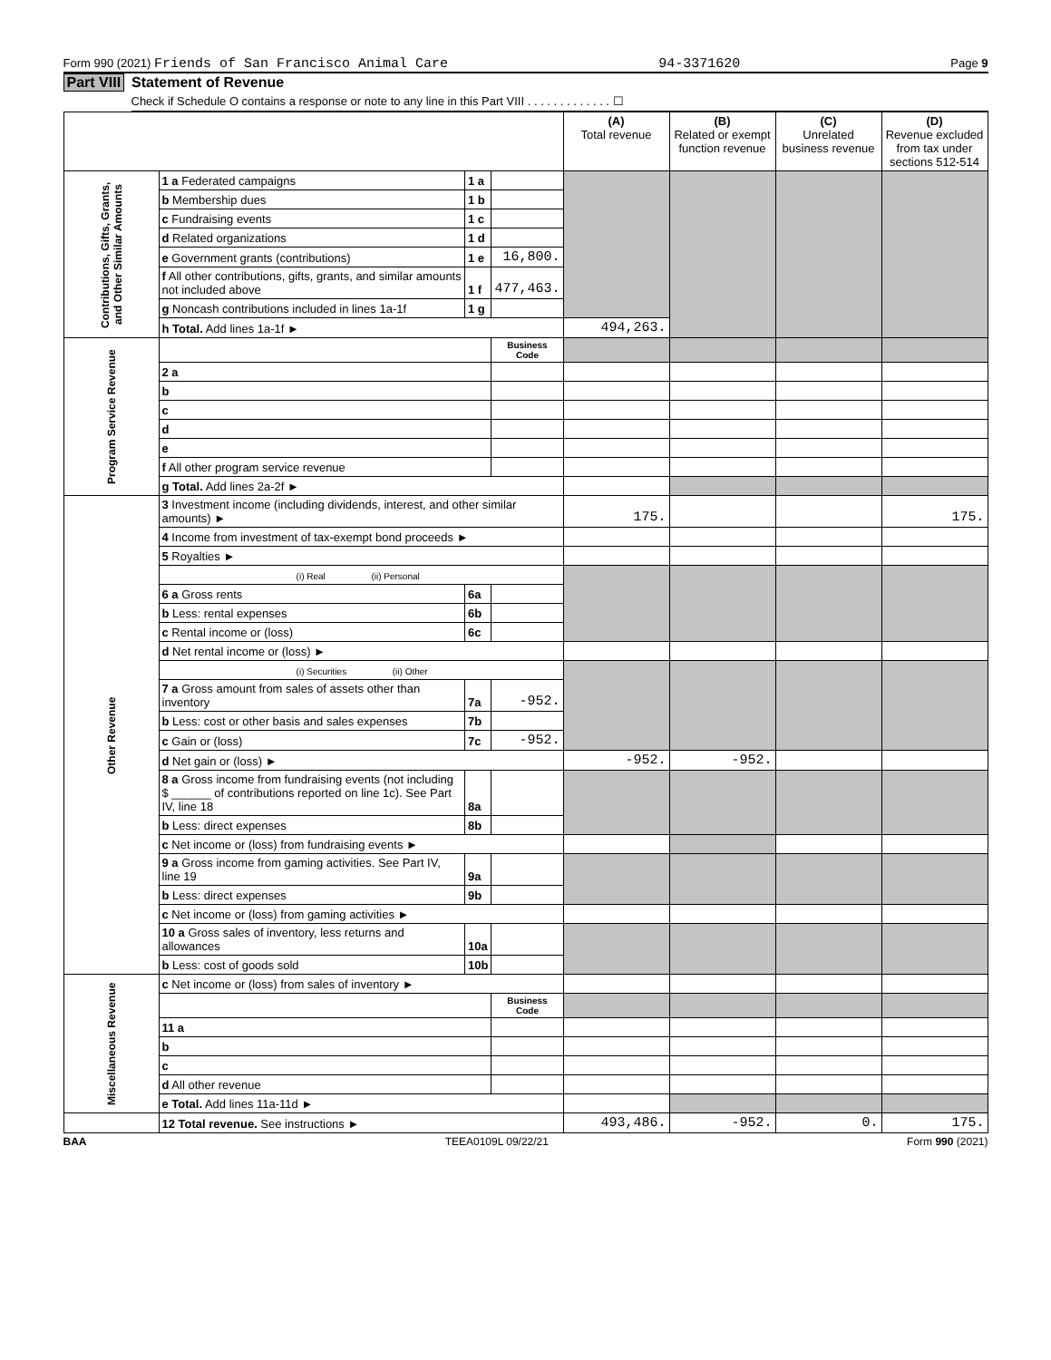Form 990 (2021) Friends of San Francisco Animal Care 94-3371620 Page 9
Part VIII Statement of Revenue
Check if Schedule O contains a response or note to any line in this Part VIII . . . . . . . . . . . . . ☐
| | | | | (A) Total revenue | (B) Related or exempt function revenue | (C) Unrelated business revenue | (D) Revenue excluded from tax under sections 512-514 |
| --- | --- | --- | --- | --- | --- | --- | --- |
| Contributions, Gifts, Grants, and Other Similar Amounts | 1 a Federated campaigns | 1 a | | | | | |
| | b Membership dues | 1 b | | | | | |
| | c Fundraising events | 1 c | | | | | |
| | d Related organizations | 1 d | | | | | |
| | e Government grants (contributions) | 1 e | 16,800. | | | | |
| | f All other contributions, gifts, grants, and similar amounts not included above | 1 f | 477,463. | | | | |
| | g Noncash contributions included in lines 1a-1f | 1 g | | | | | |
| | h Total. Add lines 1a-1f ► | | | 494,263. | | | |
| Program Service Revenue | | | Business Code | | | | |
| | 2 a | | | | | | |
| | b | | | | | | |
| | c | | | | | | |
| | d | | | | | | |
| | e | | | | | | |
| | f All other program service revenue | | | | | | |
| | g Total. Add lines 2a-2f ► | | | | | | |
| Other Revenue | 3 Investment income (including dividends, interest, and other similar amounts) ► | | | 175. | | | 175. |
| | 4 Income from investment of tax-exempt bond proceeds ► | | | | | | |
| | 5 Royalties ► | | | | | | |
| | (i) Real (ii) Personal | | | | | | |
| | 6 a Gross rents | 6a | | | | | |
| | b Less: rental expenses | 6b | | | | | |
| | c Rental income or (loss) | 6c | | | | | |
| | d Net rental income or (loss) ► | | | | | | |
| | (i) Securities (ii) Other | | | | | | |
| | 7 a Gross amount from sales of assets other than inventory | 7a | -952. | | | | |
| | b Less: cost or other basis and sales expenses | 7b | | | | | |
| | c Gain or (loss) | 7c | -952. | | | | |
| | d Net gain or (loss) ► | | | -952. | -952. | | |
| | 8 a Gross income from fundraising events (not including $ ______ of contributions reported on line 1c). See Part IV, line 18 | 8a | | | | | |
| | b Less: direct expenses | 8b | | | | | |
| | c Net income or (loss) from fundraising events ► | | | | | | |
| | 9 a Gross income from gaming activities. See Part IV, line 19 | 9a | | | | | |
| | b Less: direct expenses | 9b | | | | | |
| | c Net income or (loss) from gaming activities ► | | | | | | |
| | 10 a Gross sales of inventory, less returns and allowances | 10a | | | | | |
| | b Less: cost of goods sold | 10b | | | | | |
| Miscellaneous Revenue | c Net income or (loss) from sales of inventory ► | | | | | | |
| | | | Business Code | | | | |
| | 11 a | | | | | | |
| | b | | | | | | |
| | c | | | | | | |
| | d All other revenue | | | | | | |
| | e Total. Add lines 11a-11d ► | | | | | | |
| | 12 Total revenue. See instructions ► | | | 493,486. | -952. | 0. | 175. |
BAA TEEA0109L 09/22/21 Form 990 (2021)